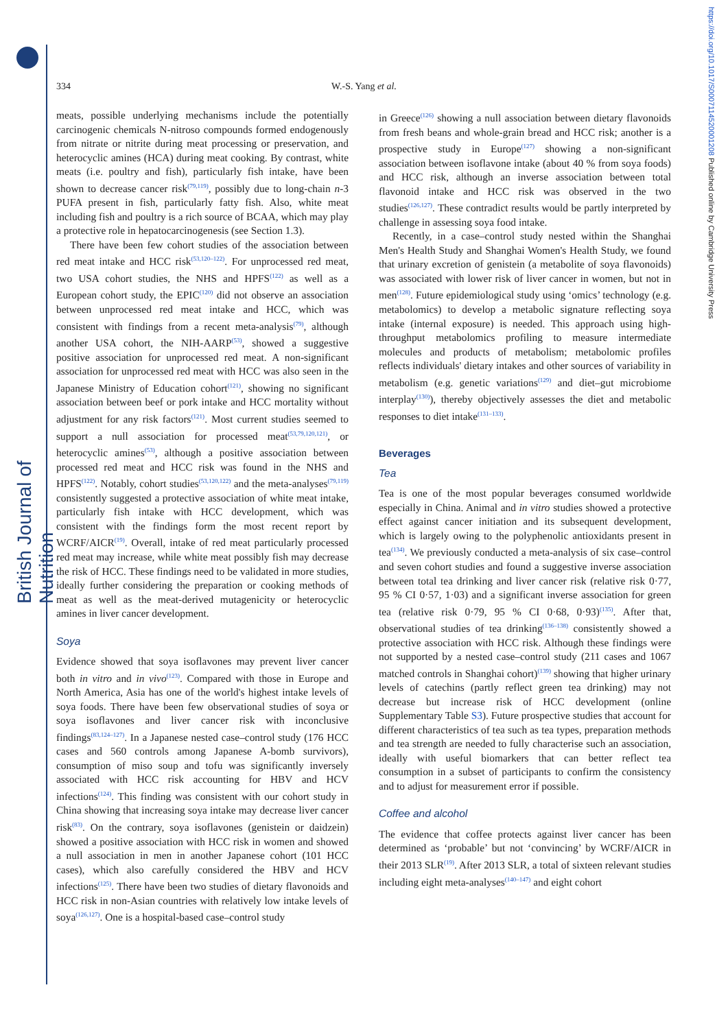British Journal of Nutrition
https://doi.org/10.1017/S0007114520001208 Published online by Cambridge University Press
334
W.-S. Yang et al.
meats, possible underlying mechanisms include the potentially carcinogenic chemicals N-nitroso compounds formed endogenously from nitrate or nitrite during meat processing or preservation, and heterocyclic amines (HCA) during meat cooking. By contrast, white meats (i.e. poultry and fish), particularly fish intake, have been shown to decrease cancer risk<sup>(79,119)</sup>, possibly due to long-chain n-3 PUFA present in fish, particularly fatty fish. Also, white meat including fish and poultry is a rich source of BCAA, which may play a protective role in hepatocarcinogenesis (see Section 1.3).
There have been few cohort studies of the association between red meat intake and HCC risk<sup>(53,120–122)</sup>. For unprocessed red meat, two USA cohort studies, the NHS and HPFS<sup>(122)</sup> as well as a European cohort study, the EPIC<sup>(120)</sup> did not observe an association between unprocessed red meat intake and HCC, which was consistent with findings from a recent meta-analysis<sup>(79)</sup>, although another USA cohort, the NIH-AARP<sup>(53)</sup>, showed a suggestive positive association for unprocessed red meat. A non-significant association for unprocessed red meat with HCC was also seen in the Japanese Ministry of Education cohort<sup>(121)</sup>, showing no significant association between beef or pork intake and HCC mortality without adjustment for any risk factors<sup>(121)</sup>. Most current studies seemed to support a null association for processed meat<sup>(53,79,120,121)</sup>, or heterocyclic amines<sup>(53)</sup>, although a positive association between processed red meat and HCC risk was found in the NHS and HPFS<sup>(122)</sup>. Notably, cohort studies<sup>(53,120,122)</sup> and the meta-analyses<sup>(79,119)</sup> consistently suggested a protective association of white meat intake, particularly fish intake with HCC development, which was consistent with the findings form the most recent report by WCRF/AICR<sup>(19)</sup>. Overall, intake of red meat particularly processed red meat may increase, while white meat possibly fish may decrease the risk of HCC. These findings need to be validated in more studies, ideally further considering the preparation or cooking methods of meat as well as the meat-derived mutagenicity or heterocyclic amines in liver cancer development.
Soya
Evidence showed that soya isoflavones may prevent liver cancer both in vitro and in vivo<sup>(123)</sup>. Compared with those in Europe and North America, Asia has one of the world's highest intake levels of soya foods. There have been few observational studies of soya or soya isoflavones and liver cancer risk with inconclusive findings<sup>(83,124–127)</sup>. In a Japanese nested case–control study (176 HCC cases and 560 controls among Japanese A-bomb survivors), consumption of miso soup and tofu was significantly inversely associated with HCC risk accounting for HBV and HCV infections<sup>(124)</sup>. This finding was consistent with our cohort study in China showing that increasing soya intake may decrease liver cancer risk<sup>(83)</sup>. On the contrary, soya isoflavones (genistein or daidzein) showed a positive association with HCC risk in women and showed a null association in men in another Japanese cohort (101 HCC cases), which also carefully considered the HBV and HCV infections<sup>(125)</sup>. There have been two studies of dietary flavonoids and HCC risk in non-Asian countries with relatively low intake levels of soya<sup>(126,127)</sup>. One is a hospital-based case–control study
in Greece<sup>(126)</sup> showing a null association between dietary flavonoids from fresh beans and whole-grain bread and HCC risk; another is a prospective study in Europe<sup>(127)</sup> showing a non-significant association between isoflavone intake (about 40 % from soya foods) and HCC risk, although an inverse association between total flavonoid intake and HCC risk was observed in the two studies<sup>(126,127)</sup>. These contradict results would be partly interpreted by challenge in assessing soya food intake.
Recently, in a case–control study nested within the Shanghai Men's Health Study and Shanghai Women's Health Study, we found that urinary excretion of genistein (a metabolite of soya flavonoids) was associated with lower risk of liver cancer in women, but not in men<sup>(128)</sup>. Future epidemiological study using ‘omics’ technology (e.g. metabolomics) to develop a metabolic signature reflecting soya intake (internal exposure) is needed. This approach using high-throughput metabolomics profiling to measure intermediate molecules and products of metabolism; metabolomic profiles reflects individuals' dietary intakes and other sources of variability in metabolism (e.g. genetic variations<sup>(129)</sup> and diet–gut microbiome interplay<sup>(130)</sup>), thereby objectively assesses the diet and metabolic responses to diet intake<sup>(131–133)</sup>.
Beverages
Tea
Tea is one of the most popular beverages consumed worldwide especially in China. Animal and in vitro studies showed a protective effect against cancer initiation and its subsequent development, which is largely owing to the polyphenolic antioxidants present in tea<sup>(134)</sup>. We previously conducted a meta-analysis of six case–control and seven cohort studies and found a suggestive inverse association between total tea drinking and liver cancer risk (relative risk 0·77, 95 % CI 0·57, 1·03) and a significant inverse association for green tea (relative risk 0·79, 95 % CI 0·68, 0·93)<sup>(135)</sup>. After that, observational studies of tea drinking<sup>(136–138)</sup> consistently showed a protective association with HCC risk. Although these findings were not supported by a nested case–control study (211 cases and 1067 matched controls in Shanghai cohort)<sup>(139)</sup> showing that higher urinary levels of catechins (partly reflect green tea drinking) may not decrease but increase risk of HCC development (online Supplementary Table S3). Future prospective studies that account for different characteristics of tea such as tea types, preparation methods and tea strength are needed to fully characterise such an association, ideally with useful biomarkers that can better reflect tea consumption in a subset of participants to confirm the consistency and to adjust for measurement error if possible.
Coffee and alcohol
The evidence that coffee protects against liver cancer has been determined as ‘probable’ but not ‘convincing’ by WCRF/AICR in their 2013 SLR<sup>(19)</sup>. After 2013 SLR, a total of sixteen relevant studies including eight meta-analyses<sup>(140–147)</sup> and eight cohort